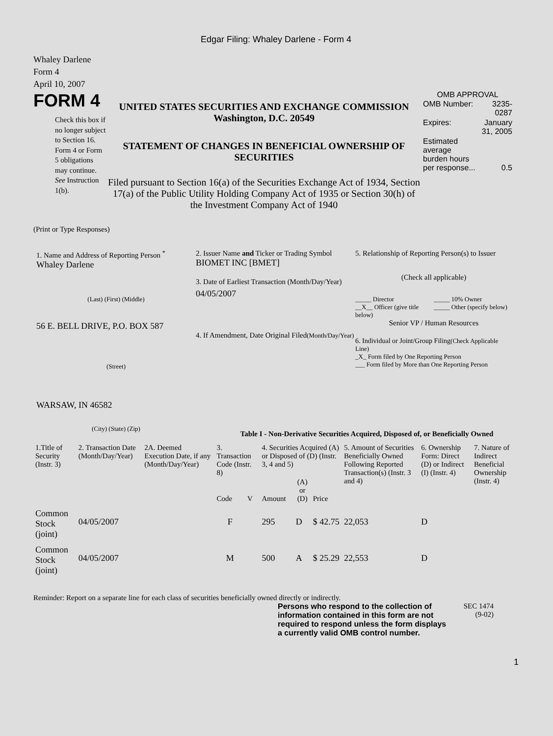Edgar Filing: Whaley Darlene - Form 4
Whaley Darlene
Form 4
April 10, 2007
FORM 4
Check this box if no longer subject to Section 16. Form 4 or Form 5 obligations may continue. See Instruction 1(b).
UNITED STATES SECURITIES AND EXCHANGE COMMISSION
Washington, D.C. 20549
STATEMENT OF CHANGES IN BENEFICIAL OWNERSHIP OF SECURITIES
Filed pursuant to Section 16(a) of the Securities Exchange Act of 1934, Section 17(a) of the Public Utility Holding Company Act of 1935 or Section 30(h) of the Investment Company Act of 1940
OMB APPROVAL
| OMB Number: | 3235-0287 |
| Expires: | January 31, 2005 |
| Estimated average burden hours per response... | 0.5 |
(Print or Type Responses)
1. Name and Address of Reporting Person <sup>*</sup>
Whaley Darlene
(Last) (First) (Middle)
56 E. BELL DRIVE, P.O. BOX 587
(Street)
WARSAW, IN 46582
(City) (State) (Zip)
2. Issuer Name and Ticker or Trading Symbol
BIOMET INC [BMET]
3. Date of Earliest Transaction (Month/Day/Year)
04/05/2007
4. If Amendment, Date Original Filed(Month/Day/Year)
5. Relationship of Reporting Person(s) to Issuer
(Check all applicable)
_____ Director
__X__ Officer (give title below)
_____ 10% Owner
_____ Other (specify below)
Senior VP / Human Resources
6. Individual or Joint/Group Filing(Check Applicable Line)
_X_ Form filed by One Reporting Person
___ Form filed by More than One Reporting Person
Table I - Non-Derivative Securities Acquired, Disposed of, or Beneficially Owned
| 1.Title of Security (Instr. 3) | 2. Transaction Date (Month/Day/Year) | 2A. Deemed Execution Date, if any (Month/Day/Year) | 3. Transaction Code (Instr. 8) | | 4. Securities Acquired (A) or Disposed of (D) (Instr. 3, 4 and 5) | | | 5. Amount of Securities Beneficially Owned Following Reported Transaction(s) (Instr. 3 and 4) | 6. Ownership Form: Direct (D) or Indirect (I) (Instr. 4) | 7. Nature of Indirect Beneficial Ownership (Instr. 4) |
| --- | --- | --- | --- | --- | --- | --- | --- | --- | --- | --- |
| | | | Code | V | Amount | (A) or (D) | Price | | | |
| Common Stock (joint) | 04/05/2007 | | F | | 295 | D | $ 42.75 | 22,053 | D | |
| Common Stock (joint) | 04/05/2007 | | M | | 500 | A | $ 25.29 | 22,553 | D | |
Reminder: Report on a separate line for each class of securities beneficially owned directly or indirectly.
Persons who respond to the collection of information contained in this form are not required to respond unless the form displays a currently valid OMB control number.
SEC 1474
(9-02)
1